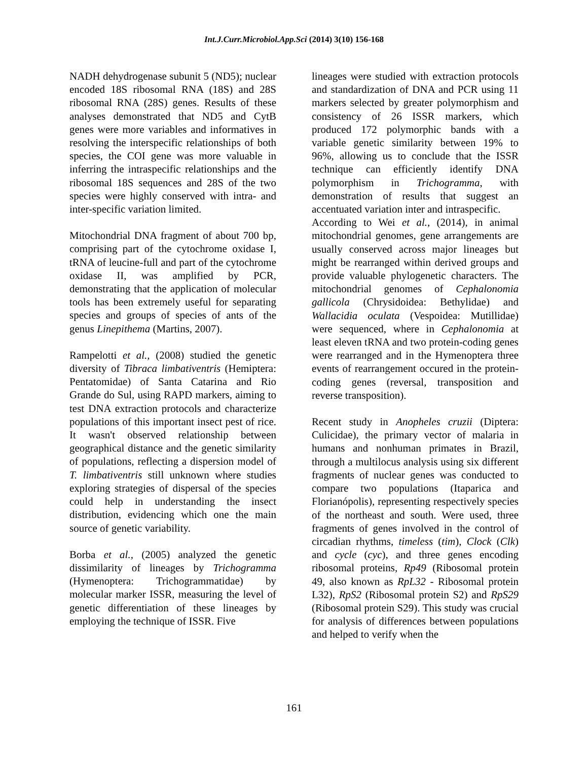Int.J.Curr.Microbiol.App.Sci (2014) 3(10) 156-168
NADH dehydrogenase subunit 5 (ND5); nuclear encoded 18S ribosomal RNA (18S) and 28S ribosomal RNA (28S) genes. Results of these analyses demonstrated that ND5 and CytB genes were more variables and informatives in resolving the interspecific relationships of both species, the COI gene was more valuable in inferring the intraspecific relationships and the ribosomal 18S sequences and 28S of the two species were highly conserved with intra- and inter-specific variation limited.
Mitochondrial DNA fragment of about 700 bp, comprising part of the cytochrome oxidase I, tRNA of leucine-full and part of the cytochrome oxidase II, was amplified by PCR, demonstrating that the application of molecular tools has been extremely useful for separating species and groups of species of ants of the genus Linepithema (Martins, 2007).
Rampelotti et al., (2008) studied the genetic diversity of Tibraca limbativentris (Hemiptera: Pentatomidae) of Santa Catarina and Rio Grande do Sul, using RAPD markers, aiming to test DNA extraction protocols and characterize populations of this important insect pest of rice. It wasn't observed relationship between geographical distance and the genetic similarity of populations, reflecting a dispersion model of T. limbativentris still unknown where studies exploring strategies of dispersal of the species could help in understanding the insect distribution, evidencing which one the main source of genetic variability.
Borba et al., (2005) analyzed the genetic dissimilarity of lineages by Trichogramma (Hymenoptera: Trichogrammatidae) by molecular marker ISSR, measuring the level of genetic differentiation of these lineages by employing the technique of ISSR. Five
lineages were studied with extraction protocols and standardization of DNA and PCR using 11 markers selected by greater polymorphism and consistency of 26 ISSR markers, which produced 172 polymorphic bands with a variable genetic similarity between 19% to 96%, allowing us to conclude that the ISSR technique can efficiently identify DNA polymorphism in Trichogramma, with demonstration of results that suggest an accentuated variation inter and intraspecific.
According to Wei et al., (2014), in animal mitochondrial genomes, gene arrangements are usually conserved across major lineages but might be rearranged within derived groups and provide valuable phylogenetic characters. The mitochondrial genomes of Cephalonomia gallicola (Chrysidoidea: Bethylidae) and Wallacidia oculata (Vespoidea: Mutillidae) were sequenced, where in Cephalonomia at least eleven tRNA and two protein-coding genes were rearranged and in the Hymenoptera three events of rearrangement occured in the protein-coding genes (reversal, transposition and reverse transposition).
Recent study in Anopheles cruzii (Diptera: Culicidae), the primary vector of malaria in humans and nonhuman primates in Brazil, through a multilocus analysis using six different fragments of nuclear genes was conducted to compare two populations (Itaparica and Florianópolis), representing respectively species of the northeast and south. Were used, three fragments of genes involved in the control of circadian rhythms, timeless (tim), Clock (Clk) and cycle (cyc), and three genes encoding ribosomal proteins, Rp49 (Ribosomal protein 49, also known as RpL32 - Ribosomal protein L32), RpS2 (Ribosomal protein S2) and RpS29 (Ribosomal protein S29). This study was crucial for analysis of differences between populations and helped to verify when the
161